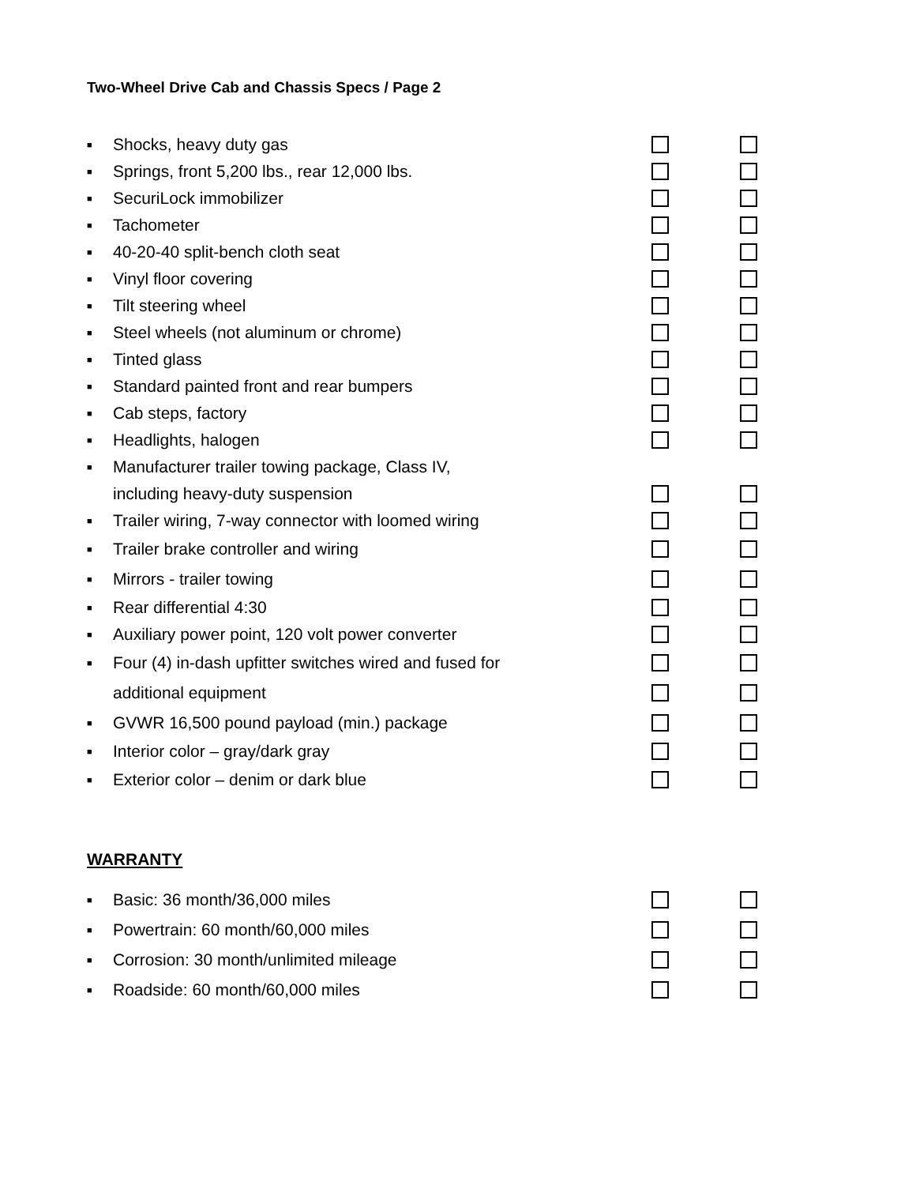Two-Wheel Drive Cab and Chassis Specs / Page 2
■ Shocks, heavy duty gas
■ Springs, front 5,200 lbs., rear 12,000 lbs.
■ SecuriLock immobilizer
■ Tachometer
■ 40-20-40 split-bench cloth seat
■ Vinyl floor covering
■ Tilt steering wheel
■ Steel wheels (not aluminum or chrome)
■ Tinted glass
■ Standard painted front and rear bumpers
■ Cab steps, factory
■ Headlights, halogen
■ Manufacturer trailer towing package, Class IV,
including heavy-duty suspension
■ Trailer wiring, 7-way connector with loomed wiring
■ Trailer brake controller and wiring
■ Mirrors - trailer towing
■ Rear differential 4:30
■ Auxiliary power point, 120 volt power converter
■ Four (4) in-dash upfitter switches wired and fused for
additional equipment
■ GVWR 16,500 pound payload (min.) package
■ Interior color – gray/dark gray
■ Exterior color – denim or dark blue
WARRANTY
■ Basic: 36 month/36,000 miles
■ Powertrain: 60 month/60,000 miles
■ Corrosion: 30 month/unlimited mileage
■ Roadside: 60 month/60,000 miles